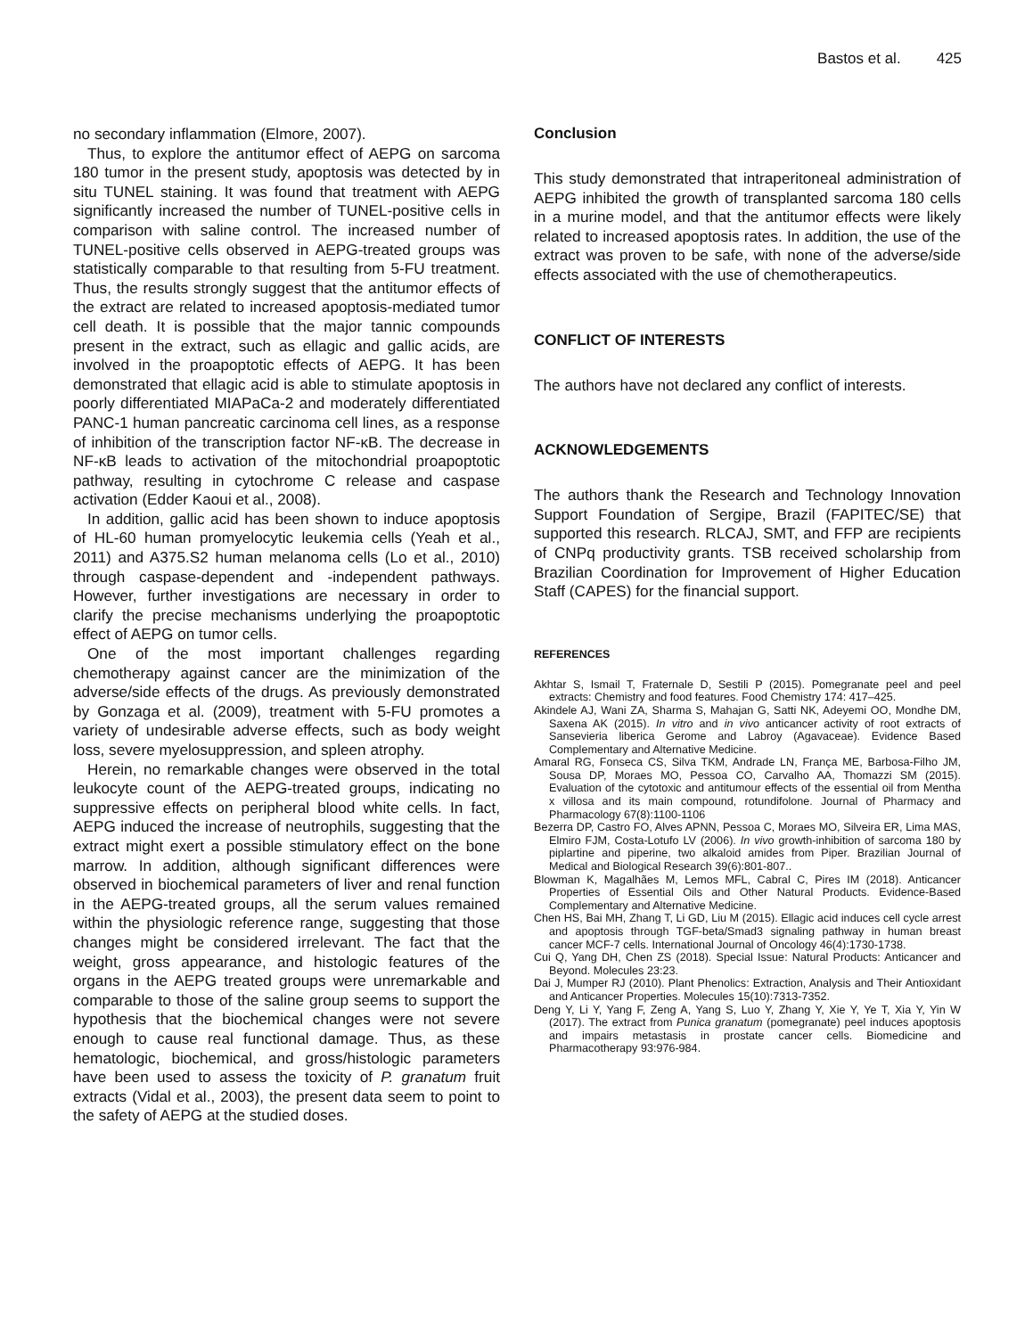Bastos et al. 425
no secondary inflammation (Elmore, 2007).
Thus, to explore the antitumor effect of AEPG on sarcoma 180 tumor in the present study, apoptosis was detected by in situ TUNEL staining. It was found that treatment with AEPG significantly increased the number of TUNEL-positive cells in comparison with saline control. The increased number of TUNEL-positive cells observed in AEPG-treated groups was statistically comparable to that resulting from 5-FU treatment. Thus, the results strongly suggest that the antitumor effects of the extract are related to increased apoptosis-mediated tumor cell death. It is possible that the major tannic compounds present in the extract, such as ellagic and gallic acids, are involved in the proapoptotic effects of AEPG. It has been demonstrated that ellagic acid is able to stimulate apoptosis in poorly differentiated MIAPaCa-2 and moderately differentiated PANC-1 human pancreatic carcinoma cell lines, as a response of inhibition of the transcription factor NF-κB. The decrease in NF-κB leads to activation of the mitochondrial proapoptotic pathway, resulting in cytochrome C release and caspase activation (Edder Kaoui et al., 2008).
In addition, gallic acid has been shown to induce apoptosis of HL-60 human promyelocytic leukemia cells (Yeah et al., 2011) and A375.S2 human melanoma cells (Lo et al., 2010) through caspase-dependent and -independent pathways. However, further investigations are necessary in order to clarify the precise mechanisms underlying the proapoptotic effect of AEPG on tumor cells.
One of the most important challenges regarding chemotherapy against cancer are the minimization of the adverse/side effects of the drugs. As previously demonstrated by Gonzaga et al. (2009), treatment with 5-FU promotes a variety of undesirable adverse effects, such as body weight loss, severe myelosuppression, and spleen atrophy.
Herein, no remarkable changes were observed in the total leukocyte count of the AEPG-treated groups, indicating no suppressive effects on peripheral blood white cells. In fact, AEPG induced the increase of neutrophils, suggesting that the extract might exert a possible stimulatory effect on the bone marrow. In addition, although significant differences were observed in biochemical parameters of liver and renal function in the AEPG-treated groups, all the serum values remained within the physiologic reference range, suggesting that those changes might be considered irrelevant. The fact that the weight, gross appearance, and histologic features of the organs in the AEPG treated groups were unremarkable and comparable to those of the saline group seems to support the hypothesis that the biochemical changes were not severe enough to cause real functional damage. Thus, as these hematologic, biochemical, and gross/histologic parameters have been used to assess the toxicity of P. granatum fruit extracts (Vidal et al., 2003), the present data seem to point to the safety of AEPG at the studied doses.
Conclusion
This study demonstrated that intraperitoneal administration of AEPG inhibited the growth of transplanted sarcoma 180 cells in a murine model, and that the antitumor effects were likely related to increased apoptosis rates. In addition, the use of the extract was proven to be safe, with none of the adverse/side effects associated with the use of chemotherapeutics.
CONFLICT OF INTERESTS
The authors have not declared any conflict of interests.
ACKNOWLEDGEMENTS
The authors thank the Research and Technology Innovation Support Foundation of Sergipe, Brazil (FAPITEC/SE) that supported this research. RLCAJ, SMT, and FFP are recipients of CNPq productivity grants. TSB received scholarship from Brazilian Coordination for Improvement of Higher Education Staff (CAPES) for the financial support.
REFERENCES
Akhtar S, Ismail T, Fraternale D, Sestili P (2015). Pomegranate peel and peel extracts: Chemistry and food features. Food Chemistry 174: 417–425.
Akindele AJ, Wani ZA, Sharma S, Mahajan G, Satti NK, Adeyemi OO, Mondhe DM, Saxena AK (2015). In vitro and in vivo anticancer activity of root extracts of Sansevieria liberica Gerome and Labroy (Agavaceae). Evidence Based Complementary and Alternative Medicine.
Amaral RG, Fonseca CS, Silva TKM, Andrade LN, França ME, Barbosa-Filho JM, Sousa DP, Moraes MO, Pessoa CO, Carvalho AA, Thomazzi SM (2015). Evaluation of the cytotoxic and antitumour effects of the essential oil from Mentha x villosa and its main compound, rotundifolone. Journal of Pharmacy and Pharmacology 67(8):1100-1106
Bezerra DP, Castro FO, Alves APNN, Pessoa C, Moraes MO, Silveira ER, Lima MAS, Elmiro FJM, Costa-Lotufo LV (2006). In vivo growth-inhibition of sarcoma 180 by piplartine and piperine, two alkaloid amides from Piper. Brazilian Journal of Medical and Biological Research 39(6):801-807..
Blowman K, Magalhães M, Lemos MFL, Cabral C, Pires IM (2018). Anticancer Properties of Essential Oils and Other Natural Products. Evidence-Based Complementary and Alternative Medicine.
Chen HS, Bai MH, Zhang T, Li GD, Liu M (2015). Ellagic acid induces cell cycle arrest and apoptosis through TGF-beta/Smad3 signaling pathway in human breast cancer MCF-7 cells. International Journal of Oncology 46(4):1730-1738.
Cui Q, Yang DH, Chen ZS (2018). Special Issue: Natural Products: Anticancer and Beyond. Molecules 23:23.
Dai J, Mumper RJ (2010). Plant Phenolics: Extraction, Analysis and Their Antioxidant and Anticancer Properties. Molecules 15(10):7313-7352.
Deng Y, Li Y, Yang F, Zeng A, Yang S, Luo Y, Zhang Y, Xie Y, Ye T, Xia Y, Yin W (2017). The extract from Punica granatum (pomegranate) peel induces apoptosis and impairs metastasis in prostate cancer cells. Biomedicine and Pharmacotherapy 93:976-984.